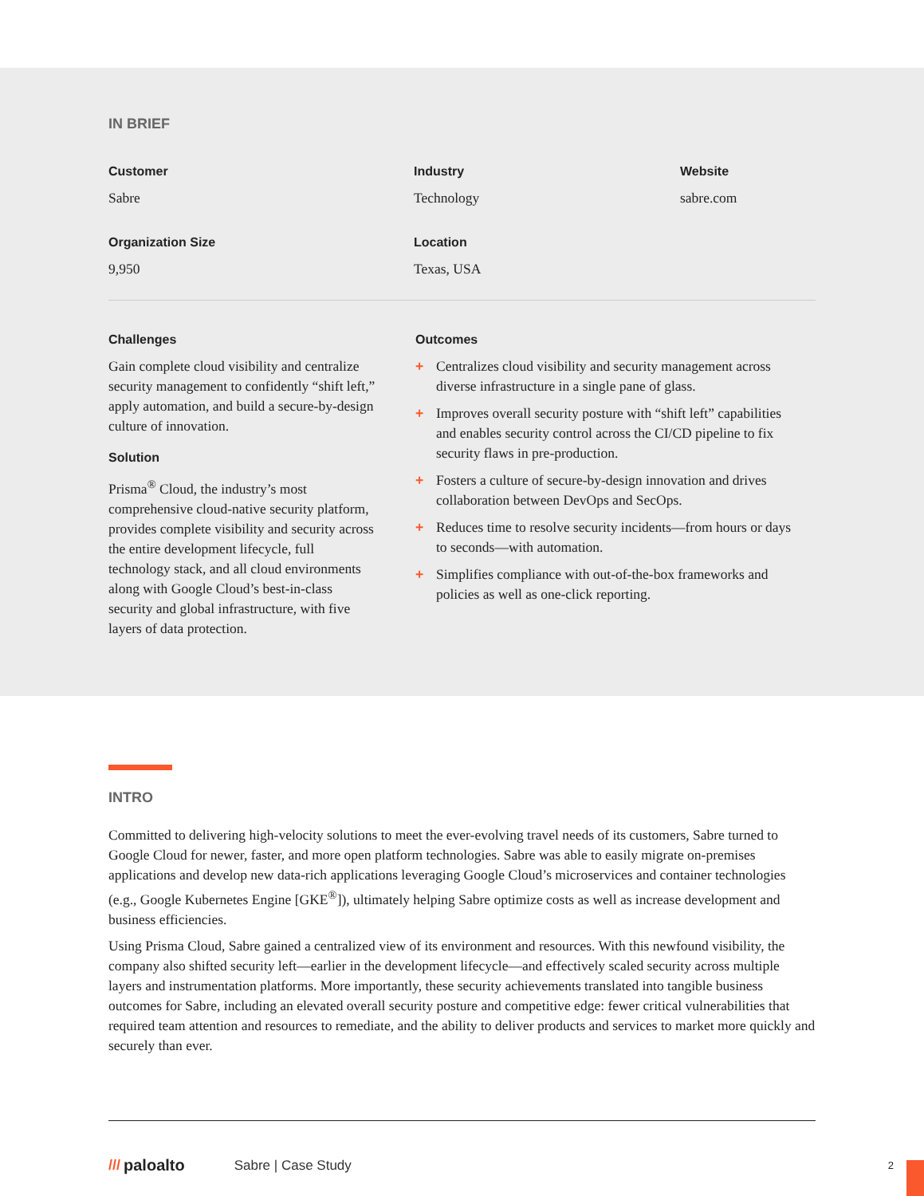IN BRIEF
Customer
Sabre
Industry
Technology
Website
sabre.com
Organization Size
9,950
Location
Texas, USA
Challenges
Gain complete cloud visibility and centralize security management to confidently “shift left,” apply automation, and build a secure-by-design culture of innovation.
Solution
Prisma<sup>®</sup> Cloud, the industry’s most comprehensive cloud-native security platform, provides complete visibility and security across the entire development lifecycle, full technology stack, and all cloud environments along with Google Cloud’s best-in-class security and global infrastructure, with five layers of data protection.
Outcomes
+ Centralizes cloud visibility and security management across diverse infrastructure in a single pane of glass.
+ Improves overall security posture with “shift left” capabilities and enables security control across the CI/CD pipeline to fix security flaws in pre-production.
+ Fosters a culture of secure-by-design innovation and drives collaboration between DevOps and SecOps.
+ Reduces time to resolve security incidents—from hours or days to seconds—with automation.
+ Simplifies compliance with out-of-the-box frameworks and policies as well as one-click reporting.
INTRO
Committed to delivering high-velocity solutions to meet the ever-evolving travel needs of its customers, Sabre turned to Google Cloud for newer, faster, and more open platform technologies. Sabre was able to easily migrate on-premises applications and develop new data-rich applications leveraging Google Cloud’s microservices and container technologies (e.g., Google Kubernetes Engine [GKE<sup>®</sup>]), ultimately helping Sabre optimize costs as well as increase development and business efficiencies.
Using Prisma Cloud, Sabre gained a centralized view of its environment and resources. With this newfound visibility, the company also shifted security left—earlier in the development lifecycle—and effectively scaled security across multiple layers and instrumentation platforms. More importantly, these security achievements translated into tangible business outcomes for Sabre, including an elevated overall security posture and competitive edge: fewer critical vulnerabilities that required team attention and resources to remediate, and the ability to deliver products and services to market more quickly and securely than ever.
/// paloalto Sabre | Case Study 2